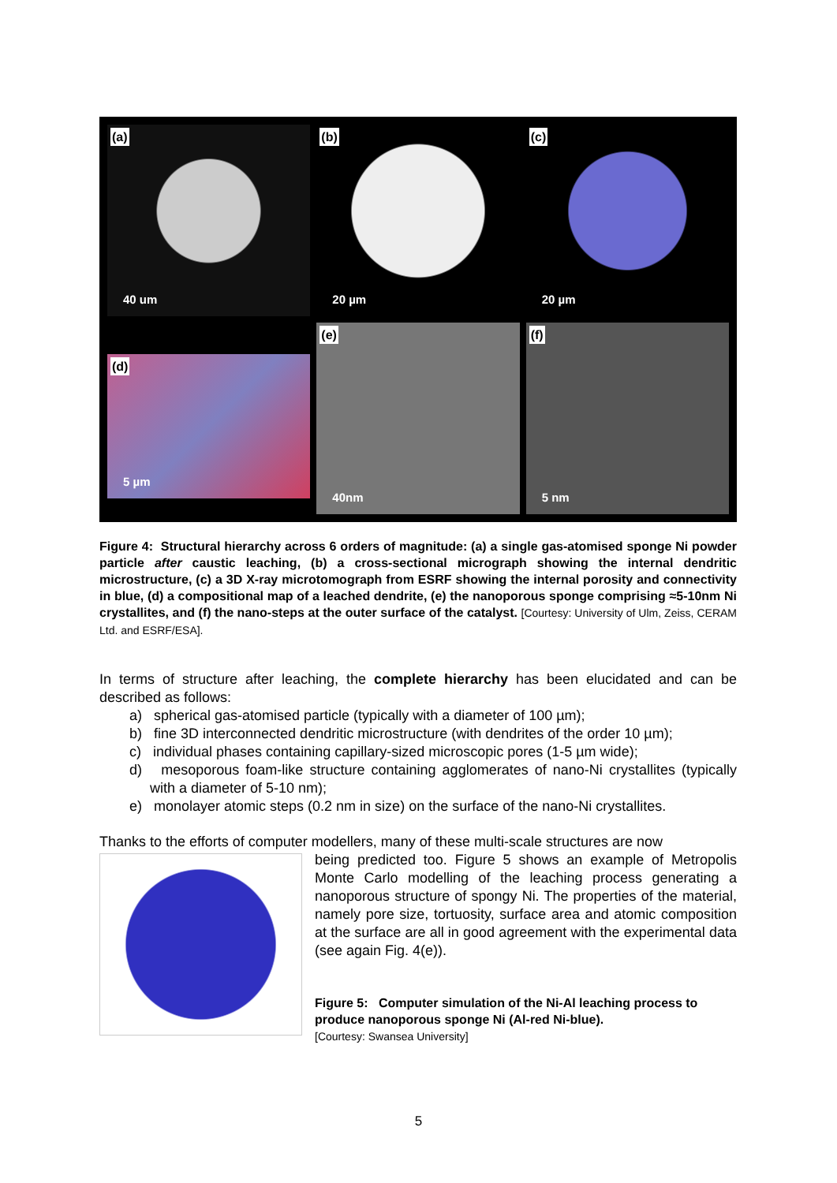(a)
40 um
(b)
20 µm
(c)
20 µm
(d)
5 µm
(e)
40nm
(f)
5 nm
Figure 4: Structural hierarchy across 6 orders of magnitude: (a) a single gas-atomised sponge Ni powder particle after caustic leaching, (b) a cross-sectional micrograph showing the internal dendritic microstructure, (c) a 3D X-ray microtomograph from ESRF showing the internal porosity and connectivity in blue, (d) a compositional map of a leached dendrite, (e) the nanoporous sponge comprising ≈5-10nm Ni crystallites, and (f) the nano-steps at the outer surface of the catalyst. [Courtesy: University of Ulm, Zeiss, CERAM Ltd. and ESRF/ESA].
In terms of structure after leaching, the complete hierarchy has been elucidated and can be described as follows:
a) spherical gas-atomised particle (typically with a diameter of 100 µm);
b) fine 3D interconnected dendritic microstructure (with dendrites of the order 10 µm);
c) individual phases containing capillary-sized microscopic pores (1-5 µm wide);
d) mesoporous foam-like structure containing agglomerates of nano-Ni crystallites (typically with a diameter of 5-10 nm);
e) monolayer atomic steps (0.2 nm in size) on the surface of the nano-Ni crystallites.
Thanks to the efforts of computer modellers, many of these multi-scale structures are now
being predicted too. Figure 5 shows an example of Metropolis Monte Carlo modelling of the leaching process generating a nanoporous structure of spongy Ni. The properties of the material, namely pore size, tortuosity, surface area and atomic composition at the surface are all in good agreement with the experimental data (see again Fig. 4(e)).
Figure 5: Computer simulation of the Ni-Al leaching process to produce nanoporous sponge Ni (Al-red Ni-blue).
[Courtesy: Swansea University]
5